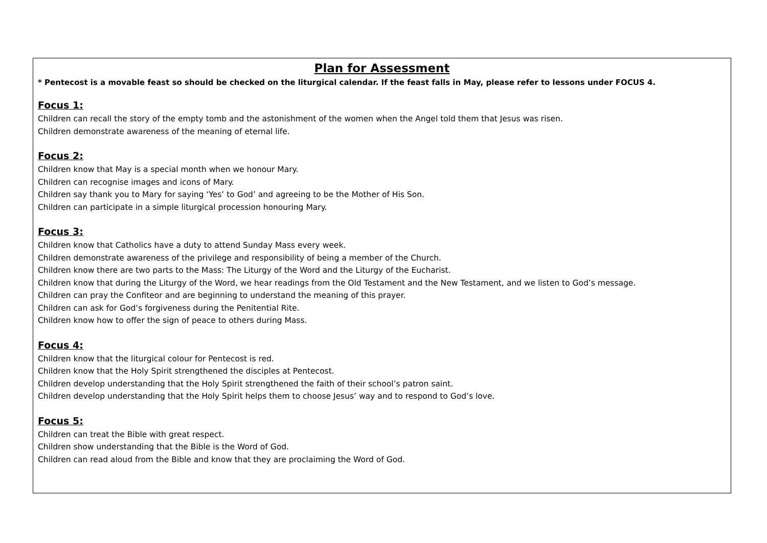Plan for Assessment
* Pentecost is a movable feast so should be checked on the liturgical calendar. If the feast falls in May, please refer to lessons under FOCUS 4.
Focus 1:
Children can recall the story of the empty tomb and the astonishment of the women when the Angel told them that Jesus was risen.
Children demonstrate awareness of the meaning of eternal life.
Focus 2:
Children know that May is a special month when we honour Mary.
Children can recognise images and icons of Mary.
Children say thank you to Mary for saying ‘Yes’ to God’ and agreeing to be the Mother of His Son.
Children can participate in a simple liturgical procession honouring Mary.
Focus 3:
Children know that Catholics have a duty to attend Sunday Mass every week.
Children demonstrate awareness of the privilege and responsibility of being a member of the Church.
Children know there are two parts to the Mass: The Liturgy of the Word and the Liturgy of the Eucharist.
Children know that during the Liturgy of the Word, we hear readings from the Old Testament and the New Testament, and we listen to God’s message.
Children can pray the Confiteor and are beginning to understand the meaning of this prayer.
Children can ask for God’s forgiveness during the Penitential Rite.
Children know how to offer the sign of peace to others during Mass.
Focus 4:
Children know that the liturgical colour for Pentecost is red.
Children know that the Holy Spirit strengthened the disciples at Pentecost.
Children develop understanding that the Holy Spirit strengthened the faith of their school’s patron saint.
Children develop understanding that the Holy Spirit helps them to choose Jesus’ way and to respond to God’s love.
Focus 5:
Children can treat the Bible with great respect.
Children show understanding that the Bible is the Word of God.
Children can read aloud from the Bible and know that they are proclaiming the Word of God.